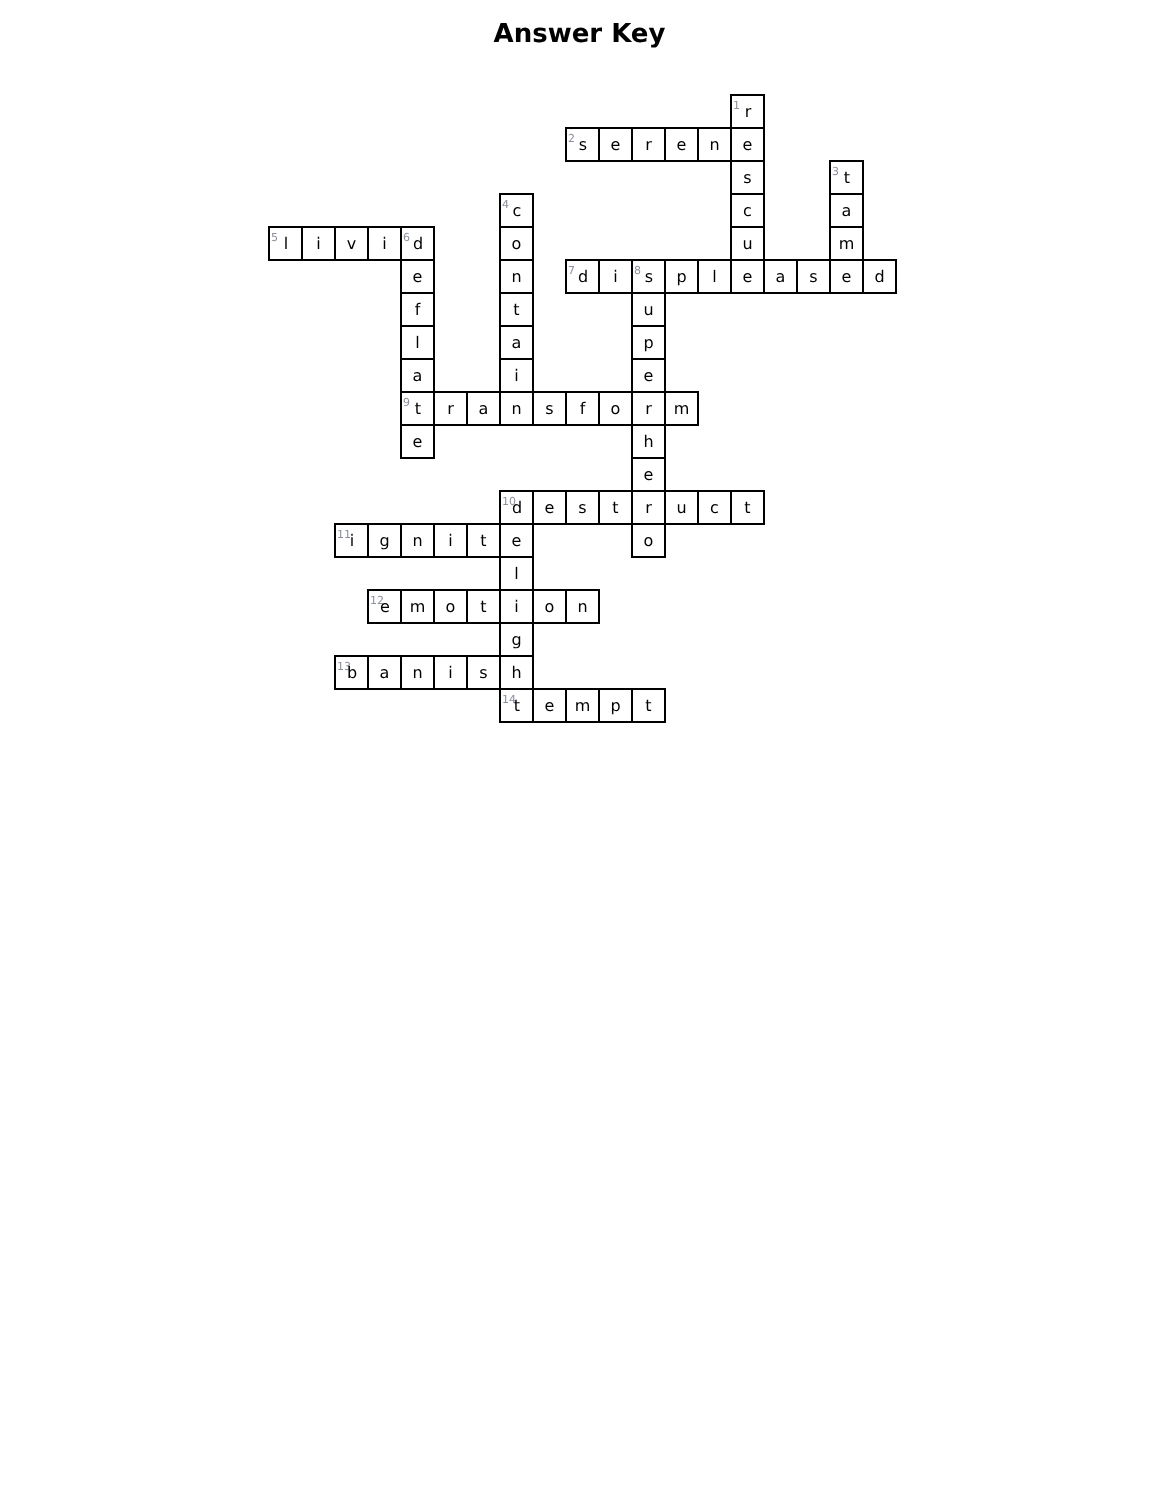Answer Key
| | | | | | | | | | | | | | | <sup>1</sup> r | | | | |
| | | | | | | | | | <sup>2</sup> s | e | r | e | n | e | | | | |
| | | | | | | | | | | | | | | s | | | <sup>3</sup> t | |
| | | | | | | | <sup>4</sup> c | | | | | | | c | | | a | |
| <sup>5</sup> l | i | v | i | <sup>6</sup> d | | | o | | | | | | | u | | | m | |
| | | | | e | | | n | | <sup>7</sup> d | i | <sup>8</sup> s | p | l | e | a | s | e | d |
| | | | | f | | | t | | | | u | | | | | | | |
| | | | | l | | | a | | | | p | | | | | | | |
| | | | | a | | | i | | | | e | | | | | | | |
| | | | | <sup>9</sup> t | r | a | n | s | f | o | r | m | | | | | | |
| | | | | e | | | | | | | h | | | | | | | |
| | | | | | | | | | | | e | | | | | | | |
| | | | | | | | <sup>10</sup> d | e | s | t | r | u | c | t | | | | |
| | | <sup>11</sup> i | g | n | i | t | e | | | | o | | | | | | | |
| | | | | | | | l | | | | | | | | | | | |
| | | | <sup>12</sup> e | m | o | t | i | o | n | | | | | | | | | |
| | | | | | | | g | | | | | | | | | | | |
| | | <sup>13</sup> b | a | n | i | s | h | | | | | | | | | | | |
| | | | | | | | <sup>14</sup> t | e | m | p | t | | | | | | | |